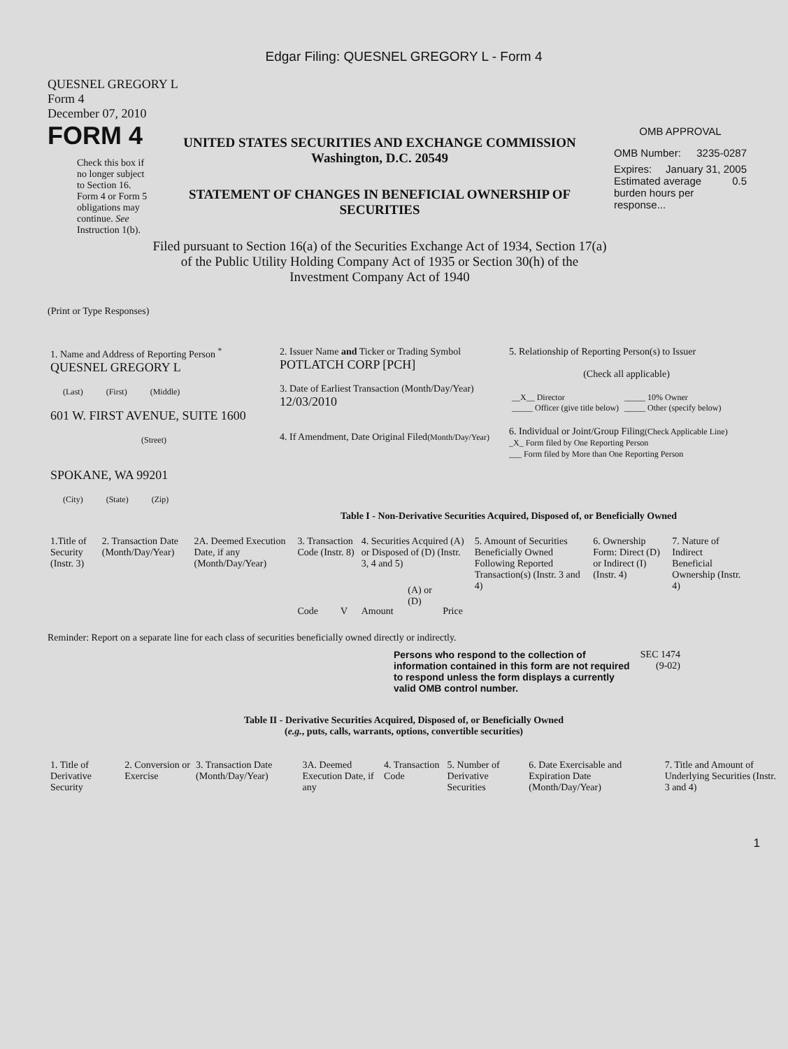Edgar Filing: QUESNEL GREGORY L - Form 4
QUESNEL GREGORY L
Form 4
December 07, 2010
FORM 4
Check this box if no longer subject to Section 16. Form 4 or Form 5 obligations may continue. See Instruction 1(b).
UNITED STATES SECURITIES AND EXCHANGE COMMISSION
Washington, D.C. 20549
STATEMENT OF CHANGES IN BENEFICIAL OWNERSHIP OF SECURITIES
Filed pursuant to Section 16(a) of the Securities Exchange Act of 1934, Section 17(a) of the Public Utility Holding Company Act of 1935 or Section 30(h) of the Investment Company Act of 1940
OMB APPROVAL
OMB Number: 3235-0287
Expires: January 31, 2005
Estimated average burden hours per response... 0.5
(Print or Type Responses)
| 1. Name and Address of Reporting Person <sup>*</sup> QUESNEL GREGORY L (Last) (First) (Middle) 601 W. FIRST AVENUE, SUITE 1600 (Street) SPOKANE, WA 99201 (City) (State) (Zip) | 2. Issuer Name and Ticker or Trading Symbol POTLATCH CORP [PCH] 3. Date of Earliest Transaction (Month/Day/Year) 12/03/2010 4. If Amendment, Date Original Filed (Month/Day/Year) | 5. Relationship of Reporting Person(s) to Issuer (Check all applicable) / __X__ Director _____ Officer (give title below) / _____ 10% Owner _____ Other (specify below) / 6. Individual or Joint/Group Filing (Check Applicable Line) _X_ Form filed by One Reporting Person ___ Form filed by More than One Reporting Person |
Table I - Non-Derivative Securities Acquired, Disposed of, or Beneficially Owned
| 1.Title of Security (Instr. 3) | 2. Transaction Date (Month/Day/Year) | 2A. Deemed Execution Date, if any (Month/Day/Year) | 3. Transaction Code (Instr. 8) | | 4. Securities Acquired (A) or Disposed of (D) (Instr. 3, 4 and 5) | | | 5. Amount of Securities Beneficially Owned Following Reported Transaction(s) (Instr. 3 and 4) | 6. Ownership Form: Direct (D) or Indirect (I) (Instr. 4) | 7. Nature of Indirect Beneficial Ownership (Instr. 4) |
| | | | Code | V | Amount | (A) or (D) | Price | | | |
Reminder: Report on a separate line for each class of securities beneficially owned directly or indirectly.
Persons who respond to the collection of information contained in this form are not required to respond unless the form displays a currently valid OMB control number.
SEC 1474 (9-02)
Table II - Derivative Securities Acquired, Disposed of, or Beneficially Owned
(e.g., puts, calls, warrants, options, convertible securities)
| 1. Title of Derivative Security | 2. Conversion or Exercise | 3. Transaction Date (Month/Day/Year) | 3A. Deemed Execution Date, if any | 4. Transaction Code | 5. Number of Derivative Securities | 6. Date Exercisable and Expiration Date (Month/Day/Year) | 7. Title and Amount of Underlying Securities (Instr. 3 and 4) |
1